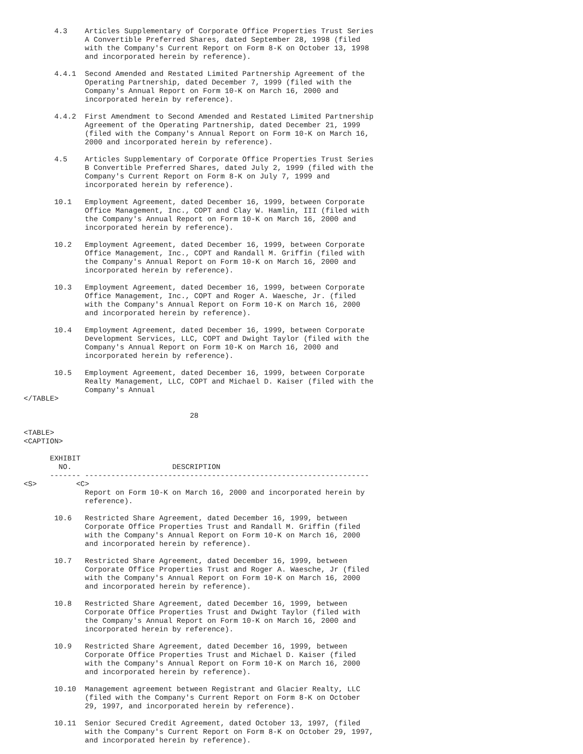4.3    Articles Supplementary of Corporate Office Properties Trust Series
              A Convertible Preferred Shares, dated September 28, 1998 (filed
              with the Company's Current Report on Form 8-K on October 13, 1998
              and incorporated herein by reference).

       4.4.1  Second Amended and Restated Limited Partnership Agreement of the
              Operating Partnership, dated December 7, 1999 (filed with the
              Company's Annual Report on Form 10-K on March 16, 2000 and
              incorporated herein by reference).

       4.4.2  First Amendment to Second Amended and Restated Limited Partnership
              Agreement of the Operating Partnership, dated December 21, 1999
              (filed with the Company's Annual Report on Form 10-K on March 16,
              2000 and incorporated herein by reference).

       4.5    Articles Supplementary of Corporate Office Properties Trust Series
              B Convertible Preferred Shares, dated July 2, 1999 (filed with the
              Company's Current Report on Form 8-K on July 7, 1999 and
              incorporated herein by reference).

       10.1   Employment Agreement, dated December 16, 1999, between Corporate
              Office Management, Inc., COPT and Clay W. Hamlin, III (filed with
              the Company's Annual Report on Form 10-K on March 16, 2000 and
              incorporated herein by reference).

       10.2   Employment Agreement, dated December 16, 1999, between Corporate
              Office Management, Inc., COPT and Randall M. Griffin (filed with
              the Company's Annual Report on Form 10-K on March 16, 2000 and
              incorporated herein by reference).

       10.3   Employment Agreement, dated December 16, 1999, between Corporate
              Office Management, Inc., COPT and Roger A. Waesche, Jr. (filed
              with the Company's Annual Report on Form 10-K on March 16, 2000
              and incorporated herein by reference).

       10.4   Employment Agreement, dated December 16, 1999, between Corporate
              Development Services, LLC, COPT and Dwight Taylor (filed with the
              Company's Annual Report on Form 10-K on March 16, 2000 and
              incorporated herein by reference).

       10.5   Employment Agreement, dated December 16, 1999, between Corporate
              Realty Management, LLC, COPT and Michael D. Kaiser (filed with the
              Company's Annual
</TABLE>

                                      28

<TABLE>
<CAPTION>

      EXHIBIT
        NO.                       DESCRIPTION
      ------- -----------------------------------------------------------------
<S>         <C>
              Report on Form 10-K on March 16, 2000 and incorporated herein by
              reference).

       10.6   Restricted Share Agreement, dated December 16, 1999, between
              Corporate Office Properties Trust and Randall M. Griffin (filed
              with the Company's Annual Report on Form 10-K on March 16, 2000
              and incorporated herein by reference).

       10.7   Restricted Share Agreement, dated December 16, 1999, between
              Corporate Office Properties Trust and Roger A. Waesche, Jr (filed
              with the Company's Annual Report on Form 10-K on March 16, 2000
              and incorporated herein by reference).

       10.8   Restricted Share Agreement, dated December 16, 1999, between
              Corporate Office Properties Trust and Dwight Taylor (filed with
              the Company's Annual Report on Form 10-K on March 16, 2000 and
              incorporated herein by reference).

       10.9   Restricted Share Agreement, dated December 16, 1999, between
              Corporate Office Properties Trust and Michael D. Kaiser (filed
              with the Company's Annual Report on Form 10-K on March 16, 2000
              and incorporated herein by reference).

       10.10  Management agreement between Registrant and Glacier Realty, LLC
              (filed with the Company's Current Report on Form 8-K on October
              29, 1997, and incorporated herein by reference).

       10.11  Senior Secured Credit Agreement, dated October 13, 1997, (filed
              with the Company's Current Report on Form 8-K on October 29, 1997,
              and incorporated herein by reference).